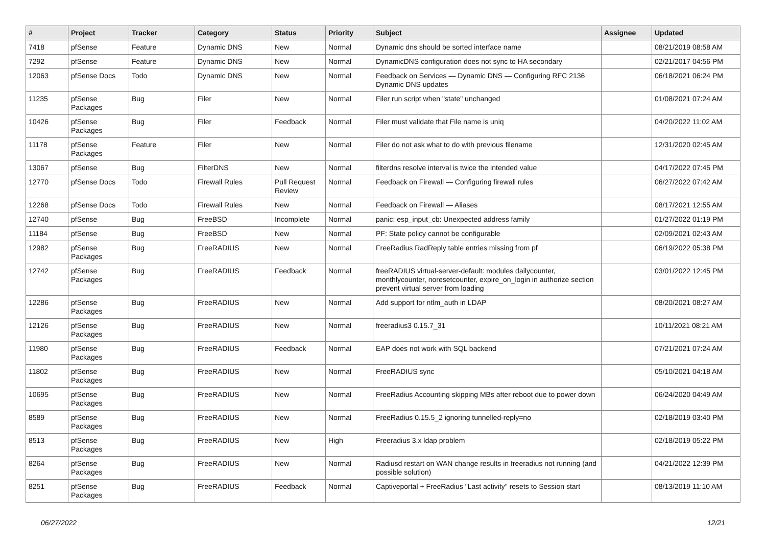| # | Project | Tracker | Category | Status | Priority | Subject | Assignee | Updated |
| --- | --- | --- | --- | --- | --- | --- | --- | --- |
| 7418 | pfSense | Feature | Dynamic DNS | New | Normal | Dynamic dns should be sorted interface name | | 08/21/2019 08:58 AM |
| 7292 | pfSense | Feature | Dynamic DNS | New | Normal | DynamicDNS configuration does not sync to HA secondary | | 02/21/2017 04:56 PM |
| 12063 | pfSense Docs | Todo | Dynamic DNS | New | Normal | Feedback on Services — Dynamic DNS — Configuring RFC 2136 Dynamic DNS updates | | 06/18/2021 06:24 PM |
| 11235 | pfSense Packages | Bug | Filer | New | Normal | Filer run script when "state" unchanged | | 01/08/2021 07:24 AM |
| 10426 | pfSense Packages | Bug | Filer | Feedback | Normal | Filer must validate that File name is uniq | | 04/20/2022 11:02 AM |
| 11178 | pfSense Packages | Feature | Filer | New | Normal | Filer do not ask what to do with previous filename | | 12/31/2020 02:45 AM |
| 13067 | pfSense | Bug | FilterDNS | New | Normal | filterdns resolve interval is twice the intended value | | 04/17/2022 07:45 PM |
| 12770 | pfSense Docs | Todo | Firewall Rules | Pull Request Review | Normal | Feedback on Firewall — Configuring firewall rules | | 06/27/2022 07:42 AM |
| 12268 | pfSense Docs | Todo | Firewall Rules | New | Normal | Feedback on Firewall — Aliases | | 08/17/2021 12:55 AM |
| 12740 | pfSense | Bug | FreeBSD | Incomplete | Normal | panic: esp_input_cb: Unexpected address family | | 01/27/2022 01:19 PM |
| 11184 | pfSense | Bug | FreeBSD | New | Normal | PF: State policy cannot be configurable | | 02/09/2021 02:43 AM |
| 12982 | pfSense Packages | Bug | FreeRADIUS | New | Normal | FreeRadius RadReply table entries missing from pf | | 06/19/2022 05:38 PM |
| 12742 | pfSense Packages | Bug | FreeRADIUS | Feedback | Normal | freeRADIUS virtual-server-default: modules dailycounter, monthlycounter, noresetcounter, expire_on_login in authorize section prevent virtual server from loading | | 03/01/2022 12:45 PM |
| 12286 | pfSense Packages | Bug | FreeRADIUS | New | Normal | Add support for ntlm_auth in LDAP | | 08/20/2021 08:27 AM |
| 12126 | pfSense Packages | Bug | FreeRADIUS | New | Normal | freeradius3 0.15.7_31 | | 10/11/2021 08:21 AM |
| 11980 | pfSense Packages | Bug | FreeRADIUS | Feedback | Normal | EAP does not work with SQL backend | | 07/21/2021 07:24 AM |
| 11802 | pfSense Packages | Bug | FreeRADIUS | New | Normal | FreeRADIUS sync | | 05/10/2021 04:18 AM |
| 10695 | pfSense Packages | Bug | FreeRADIUS | New | Normal | FreeRadius Accounting skipping MBs after reboot due to power down | | 06/24/2020 04:49 AM |
| 8589 | pfSense Packages | Bug | FreeRADIUS | New | Normal | FreeRadius 0.15.5_2 ignoring tunnelled-reply=no | | 02/18/2019 03:40 PM |
| 8513 | pfSense Packages | Bug | FreeRADIUS | New | High | Freeradius 3.x ldap problem | | 02/18/2019 05:22 PM |
| 8264 | pfSense Packages | Bug | FreeRADIUS | New | Normal | Radiusd restart on WAN change results in freeradius not running (and possible solution) | | 04/21/2022 12:39 PM |
| 8251 | pfSense Packages | Bug | FreeRADIUS | Feedback | Normal | Captiveportal + FreeRadius "Last activity" resets to Session start | | 08/13/2019 11:10 AM |
06/27/2022 12/21